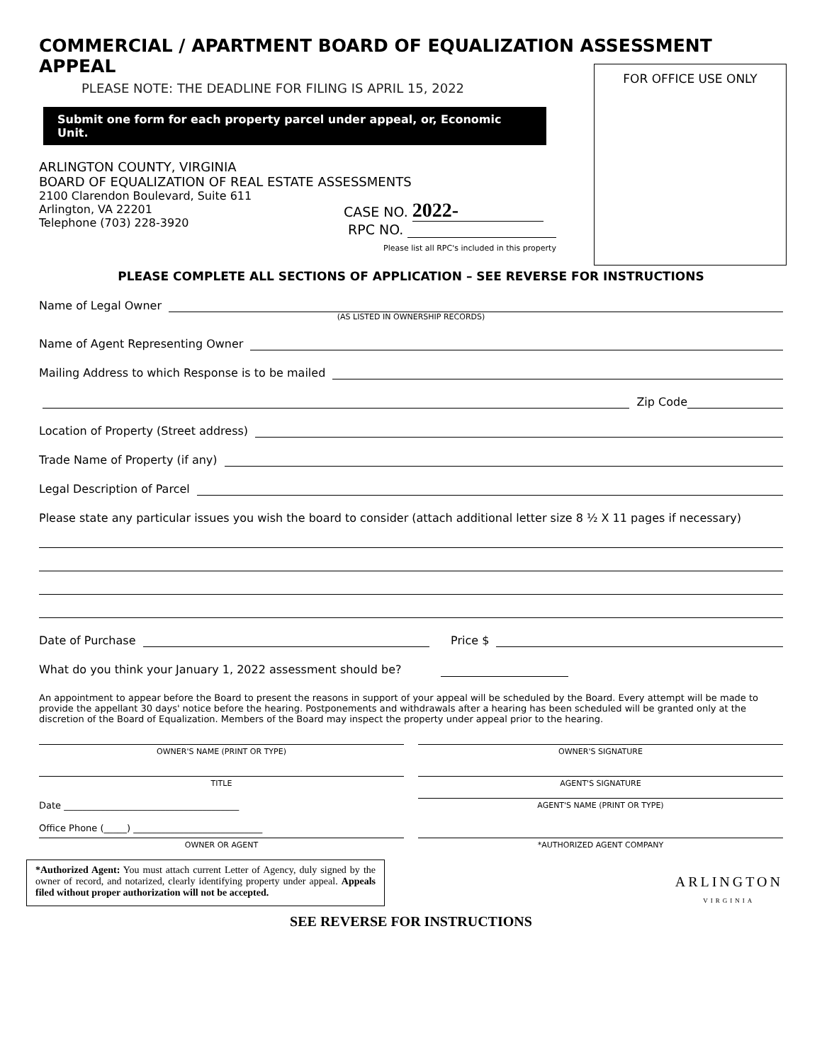COMMERCIAL / APARTMENT BOARD OF EQUALIZATION ASSESSMENT APPEAL
PLEASE NOTE: THE DEADLINE FOR FILING IS APRIL 15, 2022
FOR OFFICE USE ONLY
Submit one form for each property parcel under appeal, or, Economic Unit.
ARLINGTON COUNTY, VIRGINIA
BOARD OF EQUALIZATION OF REAL ESTATE ASSESSMENTS
2100 Clarendon Boulevard, Suite 611
Arlington, VA 22201
Telephone (703) 228-3920
CASE NO. 2022-
RPC NO.
Please list all RPC's included in this property
PLEASE COMPLETE ALL SECTIONS OF APPLICATION – SEE REVERSE FOR INSTRUCTIONS
Name of Legal Owner
(AS LISTED IN OWNERSHIP RECORDS)
Name of Agent Representing Owner
Mailing Address to which Response is to be mailed
Zip Code
Location of Property (Street address)
Trade Name of Property (if any)
Legal Description of Parcel
Please state any particular issues you wish the board to consider (attach additional letter size 8 ½ X 11 pages if necessary)
Date of Purchase Price $
What do you think your January 1, 2022 assessment should be?
An appointment to appear before the Board to present the reasons in support of your appeal will be scheduled by the Board. Every attempt will be made to provide the appellant 30 days' notice before the hearing. Postponements and withdrawals after a hearing has been scheduled will be granted only at the discretion of the Board of Equalization. Members of the Board may inspect the property under appeal prior to the hearing.
OWNER'S NAME (PRINT OR TYPE) OWNER'S SIGNATURE
TITLE AGENT'S SIGNATURE
Date ______________________________________
AGENT'S NAME (PRINT OR TYPE)
Office Phone (_____) ____________________________
OWNER OR AGENT *AUTHORIZED AGENT COMPANY
*Authorized Agent: You must attach current Letter of Agency, duly signed by the owner of record, and notarized, clearly identifying property under appeal. Appeals filed without proper authorization will not be accepted.
ARLINGTON
VIRGINIA
SEE REVERSE FOR INSTRUCTIONS